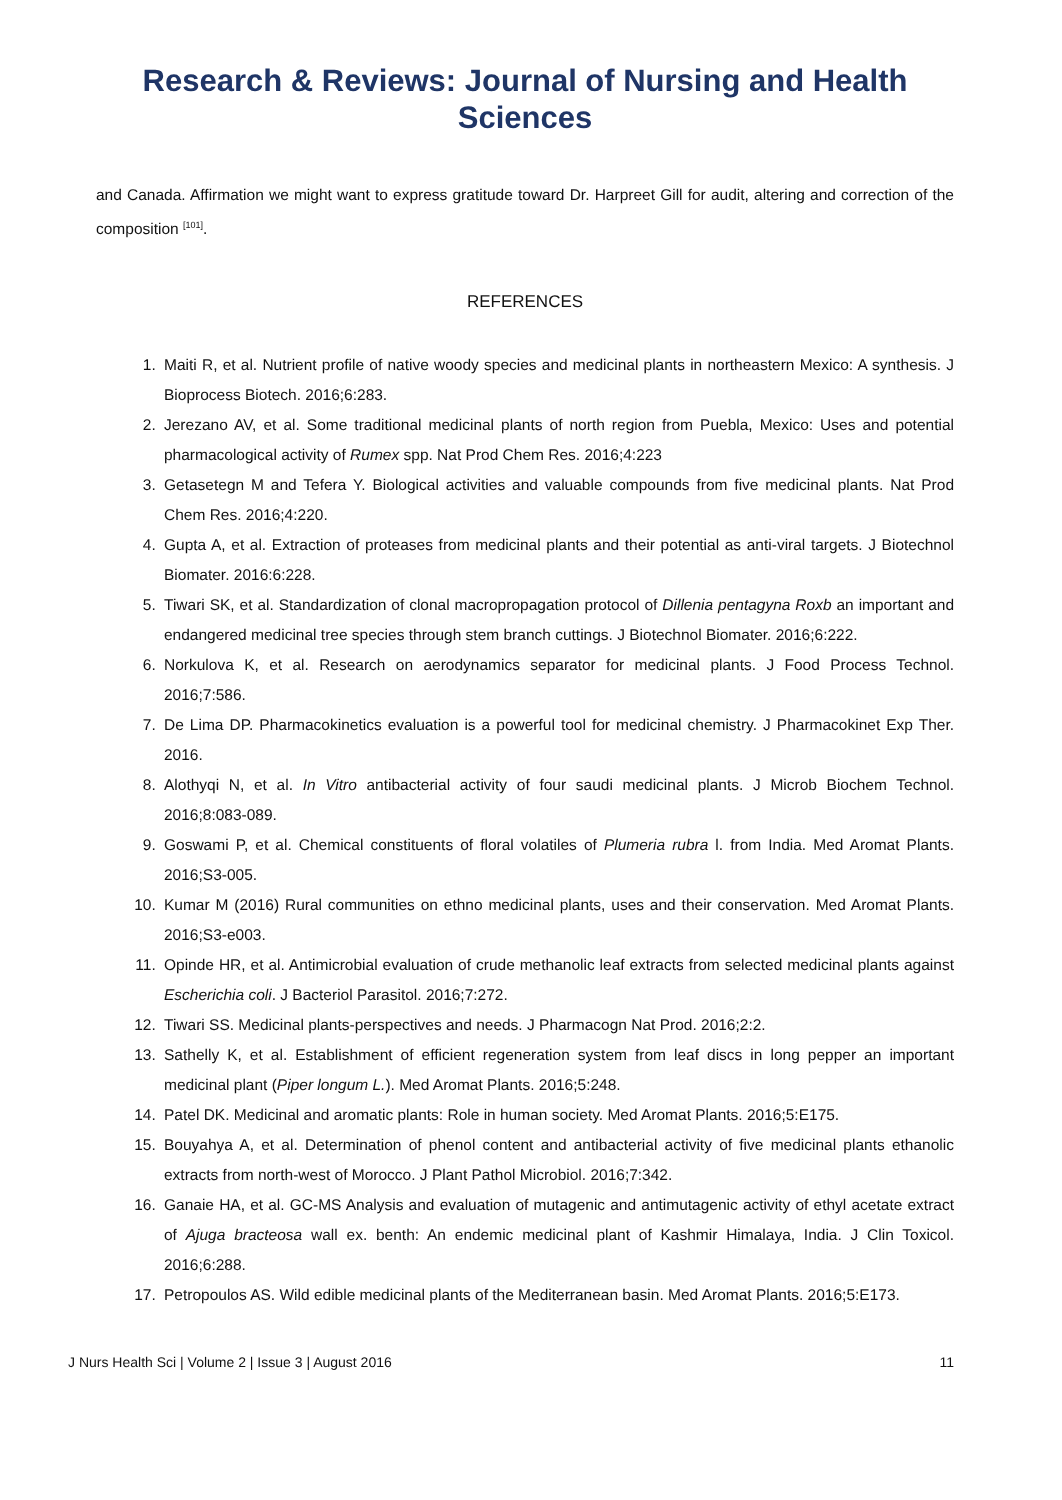Research & Reviews: Journal of Nursing and Health Sciences
and Canada. Affirmation we might want to express gratitude toward Dr. Harpreet Gill for audit, altering and correction of the composition <sup>[101]</sup>.
REFERENCES
1. Maiti R, et al. Nutrient profile of native woody species and medicinal plants in northeastern Mexico: A synthesis. J Bioprocess Biotech. 2016;6:283.
2. Jerezano AV, et al. Some traditional medicinal plants of north region from Puebla, Mexico: Uses and potential pharmacological activity of Rumex spp. Nat Prod Chem Res. 2016;4:223
3. Getasetegn M and Tefera Y. Biological activities and valuable compounds from five medicinal plants. Nat Prod Chem Res. 2016;4:220.
4. Gupta A, et al. Extraction of proteases from medicinal plants and their potential as anti-viral targets. J Biotechnol Biomater. 2016:6:228.
5. Tiwari SK, et al. Standardization of clonal macropropagation protocol of Dillenia pentagyna Roxb an important and endangered medicinal tree species through stem branch cuttings. J Biotechnol Biomater. 2016;6:222.
6. Norkulova K, et al. Research on aerodynamics separator for medicinal plants. J Food Process Technol. 2016;7:586.
7. De Lima DP. Pharmacokinetics evaluation is a powerful tool for medicinal chemistry. J Pharmacokinet Exp Ther. 2016.
8. Alothyqi N, et al. In Vitro antibacterial activity of four saudi medicinal plants. J Microb Biochem Technol. 2016;8:083-089.
9. Goswami P, et al. Chemical constituents of floral volatiles of Plumeria rubra l. from India. Med Aromat Plants. 2016;S3-005.
10. Kumar M (2016) Rural communities on ethno medicinal plants, uses and their conservation. Med Aromat Plants. 2016;S3-e003.
11. Opinde HR, et al. Antimicrobial evaluation of crude methanolic leaf extracts from selected medicinal plants against Escherichia coli. J Bacteriol Parasitol. 2016;7:272.
12. Tiwari SS. Medicinal plants-perspectives and needs. J Pharmacogn Nat Prod. 2016;2:2.
13. Sathelly K, et al. Establishment of efficient regeneration system from leaf discs in long pepper an important medicinal plant (Piper longum L.). Med Aromat Plants. 2016;5:248.
14. Patel DK. Medicinal and aromatic plants: Role in human society. Med Aromat Plants. 2016;5:E175.
15. Bouyahya A, et al. Determination of phenol content and antibacterial activity of five medicinal plants ethanolic extracts from north-west of Morocco. J Plant Pathol Microbiol. 2016;7:342.
16. Ganaie HA, et al. GC-MS Analysis and evaluation of mutagenic and antimutagenic activity of ethyl acetate extract of Ajuga bracteosa wall ex. benth: An endemic medicinal plant of Kashmir Himalaya, India. J Clin Toxicol. 2016;6:288.
17. Petropoulos AS. Wild edible medicinal plants of the Mediterranean basin. Med Aromat Plants. 2016;5:E173.
J Nurs Health Sci | Volume 2 | Issue 3 | August 2016 11